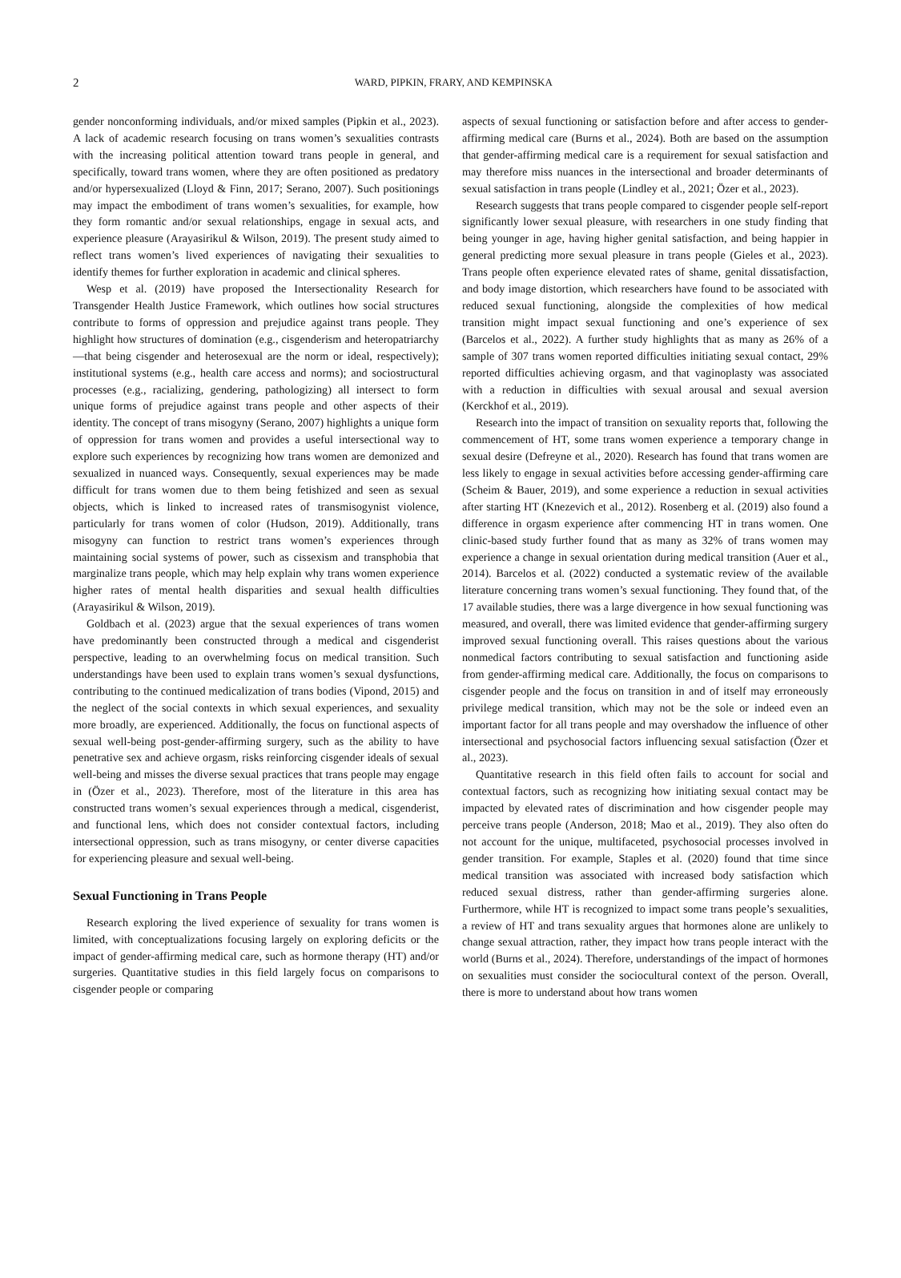2
WARD, PIPKIN, FRARY, AND KEMPINSKA
gender nonconforming individuals, and/or mixed samples (Pipkin et al., 2023). A lack of academic research focusing on trans women’s sexualities contrasts with the increasing political attention toward trans people in general, and specifically, toward trans women, where they are often positioned as predatory and/or hypersexualized (Lloyd & Finn, 2017; Serano, 2007). Such positionings may impact the embodiment of trans women’s sexualities, for example, how they form romantic and/or sexual relationships, engage in sexual acts, and experience pleasure (Arayasirikul & Wilson, 2019). The present study aimed to reflect trans women’s lived experiences of navigating their sexualities to identify themes for further exploration in academic and clinical spheres.
Wesp et al. (2019) have proposed the Intersectionality Research for Transgender Health Justice Framework, which outlines how social structures contribute to forms of oppression and prejudice against trans people. They highlight how structures of domination (e.g., cisgenderism and heteropatriarchy—that being cisgender and heterosexual are the norm or ideal, respectively); institutional systems (e.g., health care access and norms); and sociostructural processes (e.g., racializing, gendering, pathologizing) all intersect to form unique forms of prejudice against trans people and other aspects of their identity. The concept of trans misogyny (Serano, 2007) highlights a unique form of oppression for trans women and provides a useful intersectional way to explore such experiences by recognizing how trans women are demonized and sexualized in nuanced ways. Consequently, sexual experiences may be made difficult for trans women due to them being fetishized and seen as sexual objects, which is linked to increased rates of transmisogynist violence, particularly for trans women of color (Hudson, 2019). Additionally, trans misogyny can function to restrict trans women’s experiences through maintaining social systems of power, such as cissexism and transphobia that marginalize trans people, which may help explain why trans women experience higher rates of mental health disparities and sexual health difficulties (Arayasirikul & Wilson, 2019).
Goldbach et al. (2023) argue that the sexual experiences of trans women have predominantly been constructed through a medical and cisgenderist perspective, leading to an overwhelming focus on medical transition. Such understandings have been used to explain trans women’s sexual dysfunctions, contributing to the continued medicalization of trans bodies (Vipond, 2015) and the neglect of the social contexts in which sexual experiences, and sexuality more broadly, are experienced. Additionally, the focus on functional aspects of sexual well-being post-gender-affirming surgery, such as the ability to have penetrative sex and achieve orgasm, risks reinforcing cisgender ideals of sexual well-being and misses the diverse sexual practices that trans people may engage in (Özer et al., 2023). Therefore, most of the literature in this area has constructed trans women’s sexual experiences through a medical, cisgenderist, and functional lens, which does not consider contextual factors, including intersectional oppression, such as trans misogyny, or center diverse capacities for experiencing pleasure and sexual well-being.
Sexual Functioning in Trans People
Research exploring the lived experience of sexuality for trans women is limited, with conceptualizations focusing largely on exploring deficits or the impact of gender-affirming medical care, such as hormone therapy (HT) and/or surgeries. Quantitative studies in this field largely focus on comparisons to cisgender people or comparing
aspects of sexual functioning or satisfaction before and after access to gender-affirming medical care (Burns et al., 2024). Both are based on the assumption that gender-affirming medical care is a requirement for sexual satisfaction and may therefore miss nuances in the intersectional and broader determinants of sexual satisfaction in trans people (Lindley et al., 2021; Özer et al., 2023).
Research suggests that trans people compared to cisgender people self-report significantly lower sexual pleasure, with researchers in one study finding that being younger in age, having higher genital satisfaction, and being happier in general predicting more sexual pleasure in trans people (Gieles et al., 2023). Trans people often experience elevated rates of shame, genital dissatisfaction, and body image distortion, which researchers have found to be associated with reduced sexual functioning, alongside the complexities of how medical transition might impact sexual functioning and one’s experience of sex (Barcelos et al., 2022). A further study highlights that as many as 26% of a sample of 307 trans women reported difficulties initiating sexual contact, 29% reported difficulties achieving orgasm, and that vaginoplasty was associated with a reduction in difficulties with sexual arousal and sexual aversion (Kerckhof et al., 2019).
Research into the impact of transition on sexuality reports that, following the commencement of HT, some trans women experience a temporary change in sexual desire (Defreyne et al., 2020). Research has found that trans women are less likely to engage in sexual activities before accessing gender-affirming care (Scheim & Bauer, 2019), and some experience a reduction in sexual activities after starting HT (Knezevich et al., 2012). Rosenberg et al. (2019) also found a difference in orgasm experience after commencing HT in trans women. One clinic-based study further found that as many as 32% of trans women may experience a change in sexual orientation during medical transition (Auer et al., 2014). Barcelos et al. (2022) conducted a systematic review of the available literature concerning trans women’s sexual functioning. They found that, of the 17 available studies, there was a large divergence in how sexual functioning was measured, and overall, there was limited evidence that gender-affirming surgery improved sexual functioning overall. This raises questions about the various nonmedical factors contributing to sexual satisfaction and functioning aside from gender-affirming medical care. Additionally, the focus on comparisons to cisgender people and the focus on transition in and of itself may erroneously privilege medical transition, which may not be the sole or indeed even an important factor for all trans people and may overshadow the influence of other intersectional and psychosocial factors influencing sexual satisfaction (Özer et al., 2023).
Quantitative research in this field often fails to account for social and contextual factors, such as recognizing how initiating sexual contact may be impacted by elevated rates of discrimination and how cisgender people may perceive trans people (Anderson, 2018; Mao et al., 2019). They also often do not account for the unique, multifaceted, psychosocial processes involved in gender transition. For example, Staples et al. (2020) found that time since medical transition was associated with increased body satisfaction which reduced sexual distress, rather than gender-affirming surgeries alone. Furthermore, while HT is recognized to impact some trans people’s sexualities, a review of HT and trans sexuality argues that hormones alone are unlikely to change sexual attraction, rather, they impact how trans people interact with the world (Burns et al., 2024). Therefore, understandings of the impact of hormones on sexualities must consider the sociocultural context of the person. Overall, there is more to understand about how trans women